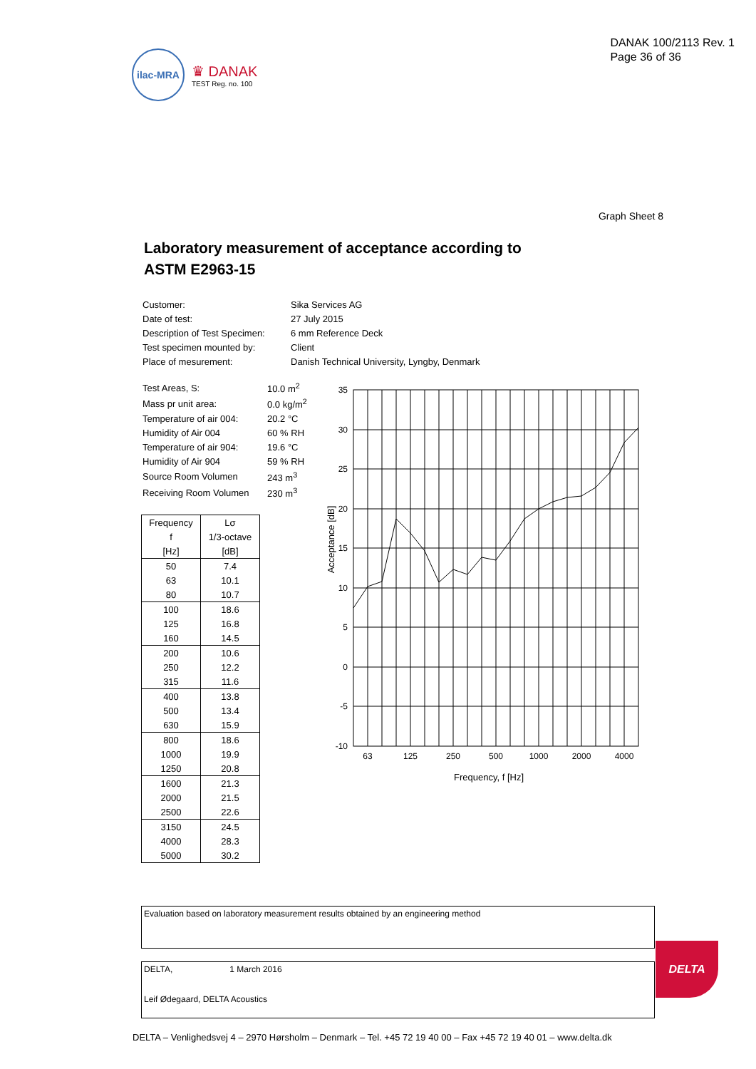ilac-MRA
♛ DANAK
TEST Reg. no. 100
DANAK 100/2113 Rev. 1
Page 36 of 36
Graph Sheet 8
Laboratory measurement of acceptance according to
ASTM E2963-15
| Customer: | Sika Services AG |
| Date of test: | 27 July 2015 |
| Description of Test Specimen: | 6 mm Reference Deck |
| Test specimen mounted by: | Client |
| Place of mesurement: | Danish Technical University, Lyngby, Denmark |
| Test Areas, S: | 10.0 m<sup>2</sup> |
| Mass pr unit area: | 0.0 kg/m<sup>2</sup> |
| Temperature of air 004: | 20.2 °C |
| Humidity of Air 004 | 60 % RH |
| Temperature of air 904: | 19.6 °C |
| Humidity of Air 904 | 59 % RH |
| Source Room Volumen | 243 m<sup>3</sup> |
| Receiving Room Volumen | 230 m<sup>3</sup> |
| Frequency | Lσ |
| f | 1/3-octave |
| [Hz] | [dB] |
| 50 | 7.4 |
| 63 | 10.1 |
| 80 | 10.7 |
| 100 | 18.6 |
| 125 | 16.8 |
| 160 | 14.5 |
| 200 | 10.6 |
| 250 | 12.2 |
| 315 | 11.6 |
| 400 | 13.8 |
| 500 | 13.4 |
| 630 | 15.9 |
| 800 | 18.6 |
| 1000 | 19.9 |
| 1250 | 20.8 |
| 1600 | 21.3 |
| 2000 | 21.5 |
| 2500 | 22.6 |
| 3150 | 24.5 |
| 4000 | 28.3 |
| 5000 | 30.2 |
35
30
25
20
15
10
5
0
-5
-10
63
125
250
500
1000
2000
4000
Frequency, f [Hz]
Acceptance [dB]
Evaluation based on laboratory measurement results obtained by an engineering method
DELTA, 1 March 2016
Leif Ødegaard, DELTA Acoustics
DELTA
DELTA – Venlighedsvej 4 – 2970 Hørsholm – Denmark – Tel. +45 72 19 40 00 – Fax +45 72 19 40 01 – www.delta.dk